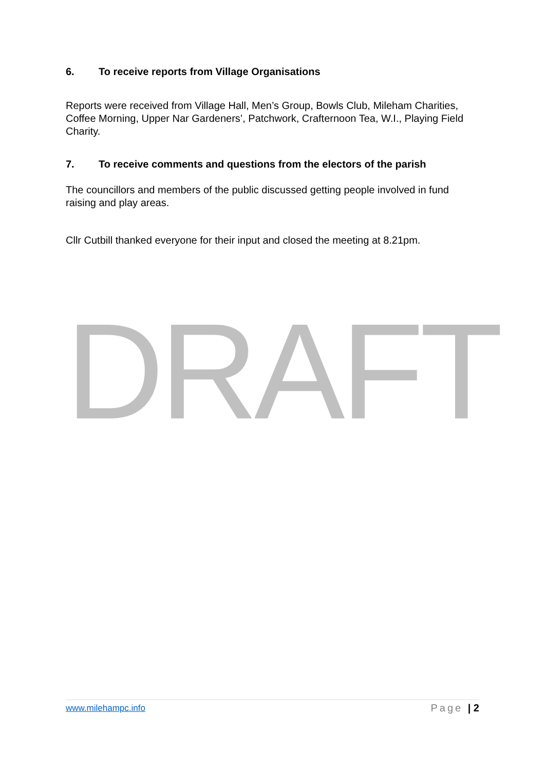6. To receive reports from Village Organisations
Reports were received from Village Hall, Men’s Group, Bowls Club, Mileham Charities, Coffee Morning, Upper Nar Gardeners’, Patchwork, Crafternoon Tea, W.I., Playing Field Charity.
7. To receive comments and questions from the electors of the parish
The councillors and members of the public discussed getting people involved in fund raising and play areas.
Cllr Cutbill thanked everyone for their input and closed the meeting at 8.21pm.
DRAFT
www.milehampc.info Page | 2